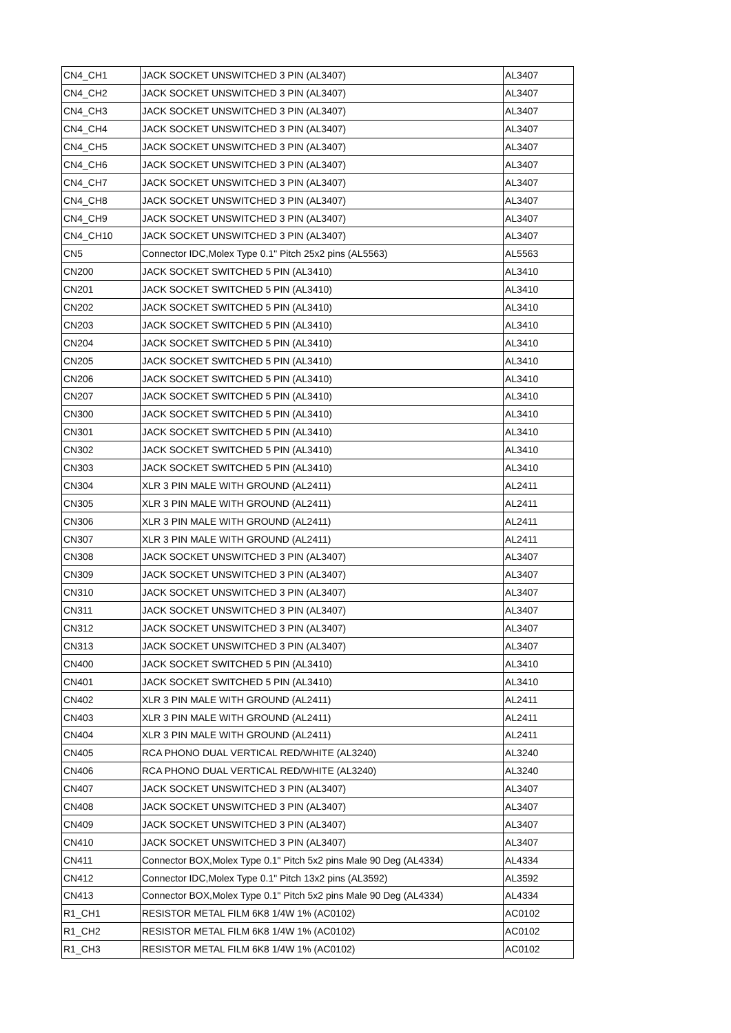| CN4_CH1 | JACK SOCKET UNSWITCHED 3 PIN (AL3407) | AL3407 |
| CN4_CH2 | JACK SOCKET UNSWITCHED 3 PIN (AL3407) | AL3407 |
| CN4_CH3 | JACK SOCKET UNSWITCHED 3 PIN (AL3407) | AL3407 |
| CN4_CH4 | JACK SOCKET UNSWITCHED 3 PIN (AL3407) | AL3407 |
| CN4_CH5 | JACK SOCKET UNSWITCHED 3 PIN (AL3407) | AL3407 |
| CN4_CH6 | JACK SOCKET UNSWITCHED 3 PIN (AL3407) | AL3407 |
| CN4_CH7 | JACK SOCKET UNSWITCHED 3 PIN (AL3407) | AL3407 |
| CN4_CH8 | JACK SOCKET UNSWITCHED 3 PIN (AL3407) | AL3407 |
| CN4_CH9 | JACK SOCKET UNSWITCHED 3 PIN (AL3407) | AL3407 |
| CN4_CH10 | JACK SOCKET UNSWITCHED 3 PIN (AL3407) | AL3407 |
| CN5 | Connector IDC,Molex Type 0.1" Pitch 25x2 pins (AL5563) | AL5563 |
| CN200 | JACK SOCKET SWITCHED 5 PIN (AL3410) | AL3410 |
| CN201 | JACK SOCKET SWITCHED 5 PIN (AL3410) | AL3410 |
| CN202 | JACK SOCKET SWITCHED 5 PIN (AL3410) | AL3410 |
| CN203 | JACK SOCKET SWITCHED 5 PIN (AL3410) | AL3410 |
| CN204 | JACK SOCKET SWITCHED 5 PIN (AL3410) | AL3410 |
| CN205 | JACK SOCKET SWITCHED 5 PIN (AL3410) | AL3410 |
| CN206 | JACK SOCKET SWITCHED 5 PIN (AL3410) | AL3410 |
| CN207 | JACK SOCKET SWITCHED 5 PIN (AL3410) | AL3410 |
| CN300 | JACK SOCKET SWITCHED 5 PIN (AL3410) | AL3410 |
| CN301 | JACK SOCKET SWITCHED 5 PIN (AL3410) | AL3410 |
| CN302 | JACK SOCKET SWITCHED 5 PIN (AL3410) | AL3410 |
| CN303 | JACK SOCKET SWITCHED 5 PIN (AL3410) | AL3410 |
| CN304 | XLR 3 PIN MALE WITH GROUND (AL2411) | AL2411 |
| CN305 | XLR 3 PIN MALE WITH GROUND (AL2411) | AL2411 |
| CN306 | XLR 3 PIN MALE WITH GROUND (AL2411) | AL2411 |
| CN307 | XLR 3 PIN MALE WITH GROUND (AL2411) | AL2411 |
| CN308 | JACK SOCKET UNSWITCHED 3 PIN (AL3407) | AL3407 |
| CN309 | JACK SOCKET UNSWITCHED 3 PIN (AL3407) | AL3407 |
| CN310 | JACK SOCKET UNSWITCHED 3 PIN (AL3407) | AL3407 |
| CN311 | JACK SOCKET UNSWITCHED 3 PIN (AL3407) | AL3407 |
| CN312 | JACK SOCKET UNSWITCHED 3 PIN (AL3407) | AL3407 |
| CN313 | JACK SOCKET UNSWITCHED 3 PIN (AL3407) | AL3407 |
| CN400 | JACK SOCKET SWITCHED 5 PIN (AL3410) | AL3410 |
| CN401 | JACK SOCKET SWITCHED 5 PIN (AL3410) | AL3410 |
| CN402 | XLR 3 PIN MALE WITH GROUND (AL2411) | AL2411 |
| CN403 | XLR 3 PIN MALE WITH GROUND (AL2411) | AL2411 |
| CN404 | XLR 3 PIN MALE WITH GROUND (AL2411) | AL2411 |
| CN405 | RCA PHONO DUAL VERTICAL RED/WHITE (AL3240) | AL3240 |
| CN406 | RCA PHONO DUAL VERTICAL RED/WHITE (AL3240) | AL3240 |
| CN407 | JACK SOCKET UNSWITCHED 3 PIN (AL3407) | AL3407 |
| CN408 | JACK SOCKET UNSWITCHED 3 PIN (AL3407) | AL3407 |
| CN409 | JACK SOCKET UNSWITCHED 3 PIN (AL3407) | AL3407 |
| CN410 | JACK SOCKET UNSWITCHED 3 PIN (AL3407) | AL3407 |
| CN411 | Connector BOX,Molex Type 0.1" Pitch 5x2 pins Male 90 Deg (AL4334) | AL4334 |
| CN412 | Connector IDC,Molex Type 0.1" Pitch 13x2 pins (AL3592) | AL3592 |
| CN413 | Connector BOX,Molex Type 0.1" Pitch 5x2 pins Male 90 Deg (AL4334) | AL4334 |
| R1_CH1 | RESISTOR METAL FILM 6K8 1/4W 1% (AC0102) | AC0102 |
| R1_CH2 | RESISTOR METAL FILM 6K8 1/4W 1% (AC0102) | AC0102 |
| R1_CH3 | RESISTOR METAL FILM 6K8 1/4W 1% (AC0102) | AC0102 |